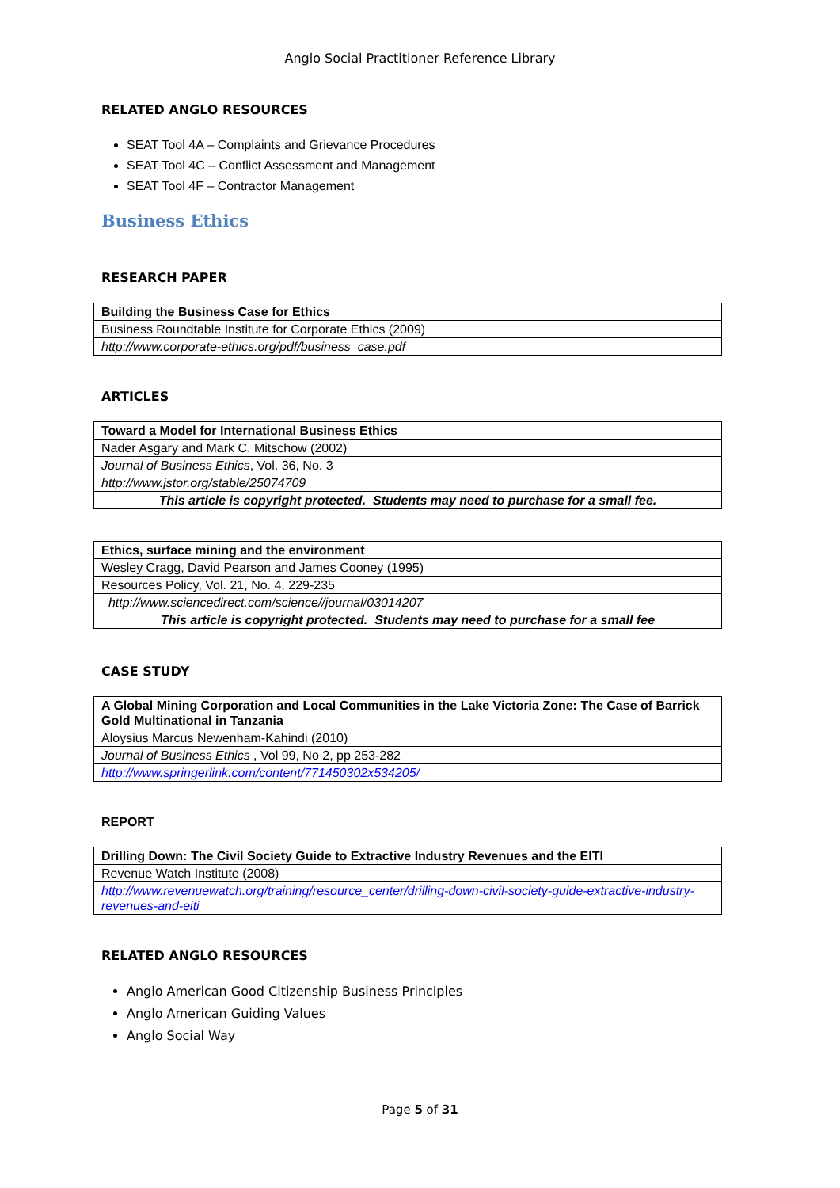Anglo Social Practitioner Reference Library
RELATED ANGLO RESOURCES
SEAT Tool 4A – Complaints and Grievance Procedures
SEAT Tool 4C – Conflict Assessment and Management
SEAT Tool 4F – Contractor Management
Business Ethics
RESEARCH PAPER
| Building the Business Case for Ethics |
| Business Roundtable Institute for Corporate Ethics (2009) |
| http://www.corporate-ethics.org/pdf/business_case.pdf |
ARTICLES
| Toward a Model for International Business Ethics |
| Nader Asgary and Mark C. Mitschow (2002) |
| Journal of Business Ethics , Vol. 36, No. 3 |
| http://www.jstor.org/stable/25074709 |
| This article is copyright protected. Students may need to purchase for a small fee. |
| Ethics, surface mining and the environment |
| Wesley Cragg, David Pearson and James Cooney (1995) |
| Resources Policy, Vol. 21, No. 4, 229-235 |
| http://www.sciencedirect.com/science//journal/03014207 |
| This article is copyright protected. Students may need to purchase for a small fee |
CASE STUDY
| A Global Mining Corporation and Local Communities in the Lake Victoria Zone: The Case of Barrick Gold Multinational in Tanzania |
| Aloysius Marcus Newenham-Kahindi (2010) |
| Journal of Business Ethics , Vol 99, No 2, pp 253-282 |
| http://www.springerlink.com/content/771450302x534205/ |
REPORT
| Drilling Down: The Civil Society Guide to Extractive Industry Revenues and the EITI |
| Revenue Watch Institute (2008) |
| http://www.revenuewatch.org/training/resource_center/drilling-down-civil-society-guide-extractive-industry-revenues-and-eiti |
RELATED ANGLO RESOURCES
Anglo American Good Citizenship Business Principles
Anglo American Guiding Values
Anglo Social Way
Page 5 of 31